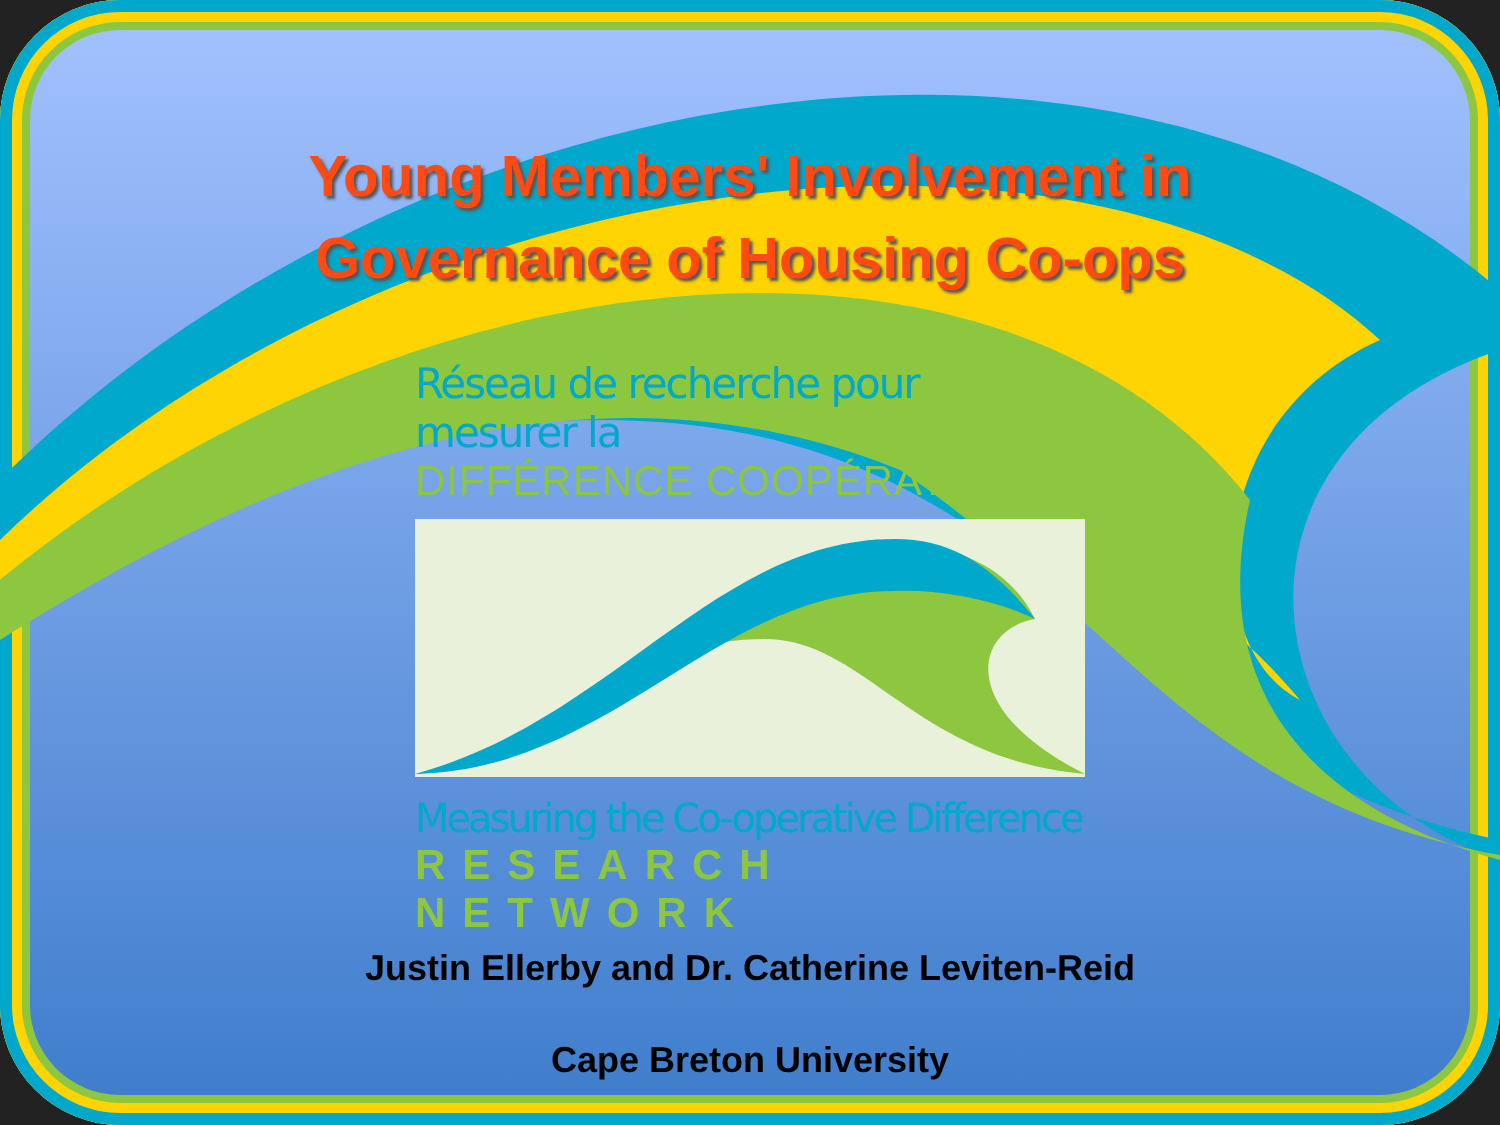Young Members' Involvement in
Governance of Housing Co-ops
Réseau de recherche pour mesurer la
DIFFÉRENCE COOPÉRATIVE
Measuring the Co-operative Difference
RESEARCH NETWORK
Justin Ellerby and Dr. Catherine Leviten-Reid
Cape Breton University